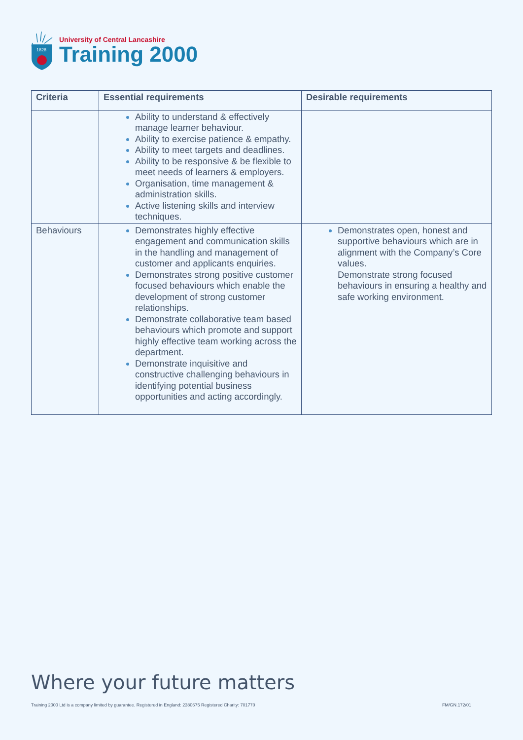1828
University of Central Lancashire
Training 2000
| Criteria | Essential requirements | Desirable requirements |
| --- | --- | --- |
| | Ability to understand & effectively manage learner behaviour. Ability to exercise patience & empathy. Ability to meet targets and deadlines. Ability to be responsive & be flexible to meet needs of learners & employers. Organisation, time management & administration skills. Active listening skills and interview techniques. | |
| Behaviours | Demonstrates highly effective engagement and communication skills in the handling and management of customer and applicants enquiries. Demonstrates strong positive customer focused behaviours which enable the development of strong customer relationships. Demonstrate collaborative team based behaviours which promote and support highly effective team working across the department. Demonstrate inquisitive and constructive challenging behaviours in identifying potential business opportunities and acting accordingly. | Demonstrates open, honest and supportive behaviours which are in alignment with the Company’s Core values. Demonstrate strong focused behaviours in ensuring a healthy and safe working environment. |
Where your future matters
Training 2000 Ltd is a company limited by guarantee. Registered in England: 2380675 Registered Charity: 701770
FM/GN.172/01